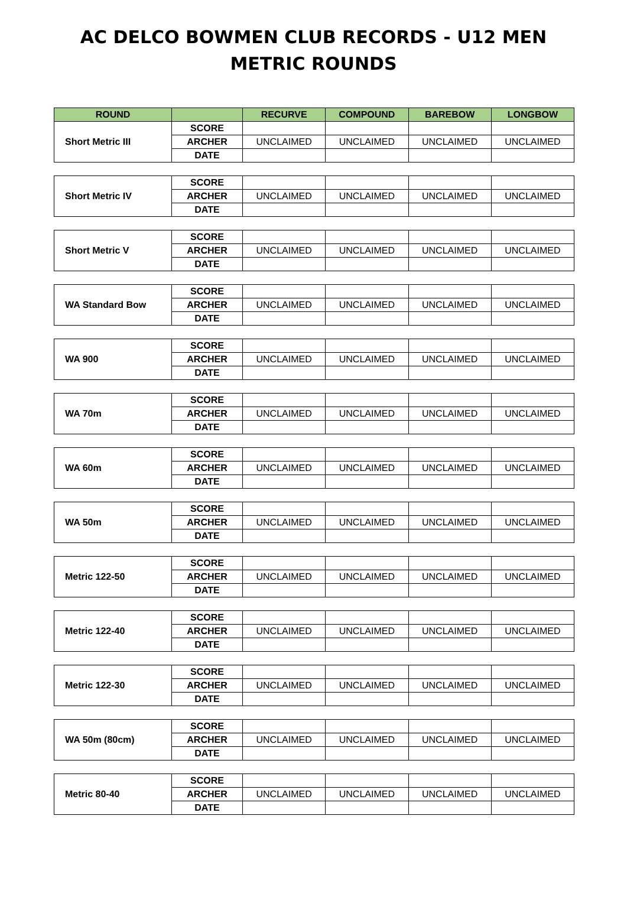AC DELCO BOWMEN CLUB RECORDS - U12 MEN
METRIC ROUNDS
| ROUND | | RECURVE | COMPOUND | BAREBOW | LONGBOW |
| --- | --- | --- | --- | --- | --- |
| Short Metric III | SCORE | | | | |
| | ARCHER | UNCLAIMED | UNCLAIMED | UNCLAIMED | UNCLAIMED |
| | DATE | | | | |
| Short Metric IV | SCORE | | | | |
| | ARCHER | UNCLAIMED | UNCLAIMED | UNCLAIMED | UNCLAIMED |
| | DATE | | | | |
| Short Metric V | SCORE | | | | |
| | ARCHER | UNCLAIMED | UNCLAIMED | UNCLAIMED | UNCLAIMED |
| | DATE | | | | |
| WA Standard Bow | SCORE | | | | |
| | ARCHER | UNCLAIMED | UNCLAIMED | UNCLAIMED | UNCLAIMED |
| | DATE | | | | |
| WA 900 | SCORE | | | | |
| | ARCHER | UNCLAIMED | UNCLAIMED | UNCLAIMED | UNCLAIMED |
| | DATE | | | | |
| WA 70m | SCORE | | | | |
| | ARCHER | UNCLAIMED | UNCLAIMED | UNCLAIMED | UNCLAIMED |
| | DATE | | | | |
| WA 60m | SCORE | | | | |
| | ARCHER | UNCLAIMED | UNCLAIMED | UNCLAIMED | UNCLAIMED |
| | DATE | | | | |
| WA 50m | SCORE | | | | |
| | ARCHER | UNCLAIMED | UNCLAIMED | UNCLAIMED | UNCLAIMED |
| | DATE | | | | |
| Metric 122-50 | SCORE | | | | |
| | ARCHER | UNCLAIMED | UNCLAIMED | UNCLAIMED | UNCLAIMED |
| | DATE | | | | |
| Metric 122-40 | SCORE | | | | |
| | ARCHER | UNCLAIMED | UNCLAIMED | UNCLAIMED | UNCLAIMED |
| | DATE | | | | |
| Metric 122-30 | SCORE | | | | |
| | ARCHER | UNCLAIMED | UNCLAIMED | UNCLAIMED | UNCLAIMED |
| | DATE | | | | |
| WA 50m (80cm) | SCORE | | | | |
| | ARCHER | UNCLAIMED | UNCLAIMED | UNCLAIMED | UNCLAIMED |
| | DATE | | | | |
| Metric 80-40 | SCORE | | | | |
| | ARCHER | UNCLAIMED | UNCLAIMED | UNCLAIMED | UNCLAIMED |
| | DATE | | | | |